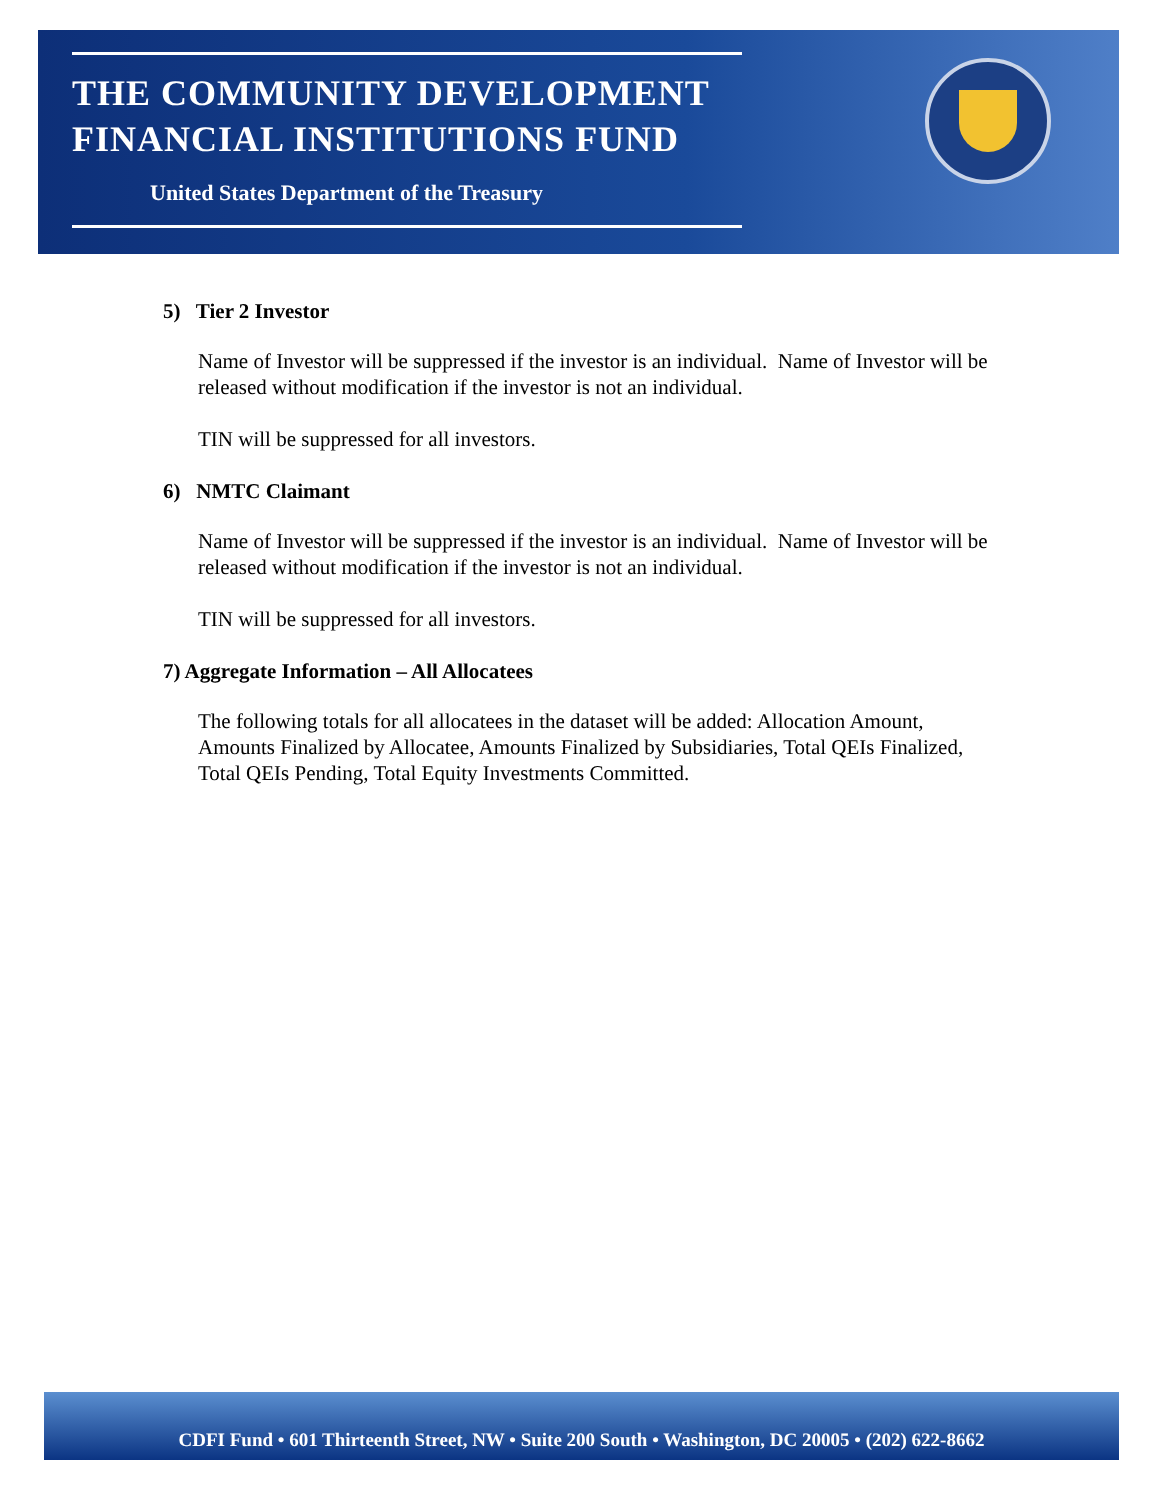THE COMMUNITY DEVELOPMENT
FINANCIAL INSTITUTIONS FUND
United States Department of the Treasury
5) Tier 2 Investor
Name of Investor will be suppressed if the investor is an individual. Name of Investor will be released without modification if the investor is not an individual.
TIN will be suppressed for all investors.
6) NMTC Claimant
Name of Investor will be suppressed if the investor is an individual. Name of Investor will be released without modification if the investor is not an individual.
TIN will be suppressed for all investors.
7) Aggregate Information – All Allocatees
The following totals for all allocatees in the dataset will be added: Allocation Amount, Amounts Finalized by Allocatee, Amounts Finalized by Subsidiaries, Total QEIs Finalized, Total QEIs Pending, Total Equity Investments Committed.
CDFI Fund • 601 Thirteenth Street, NW • Suite 200 South • Washington, DC 20005 • (202) 622-8662